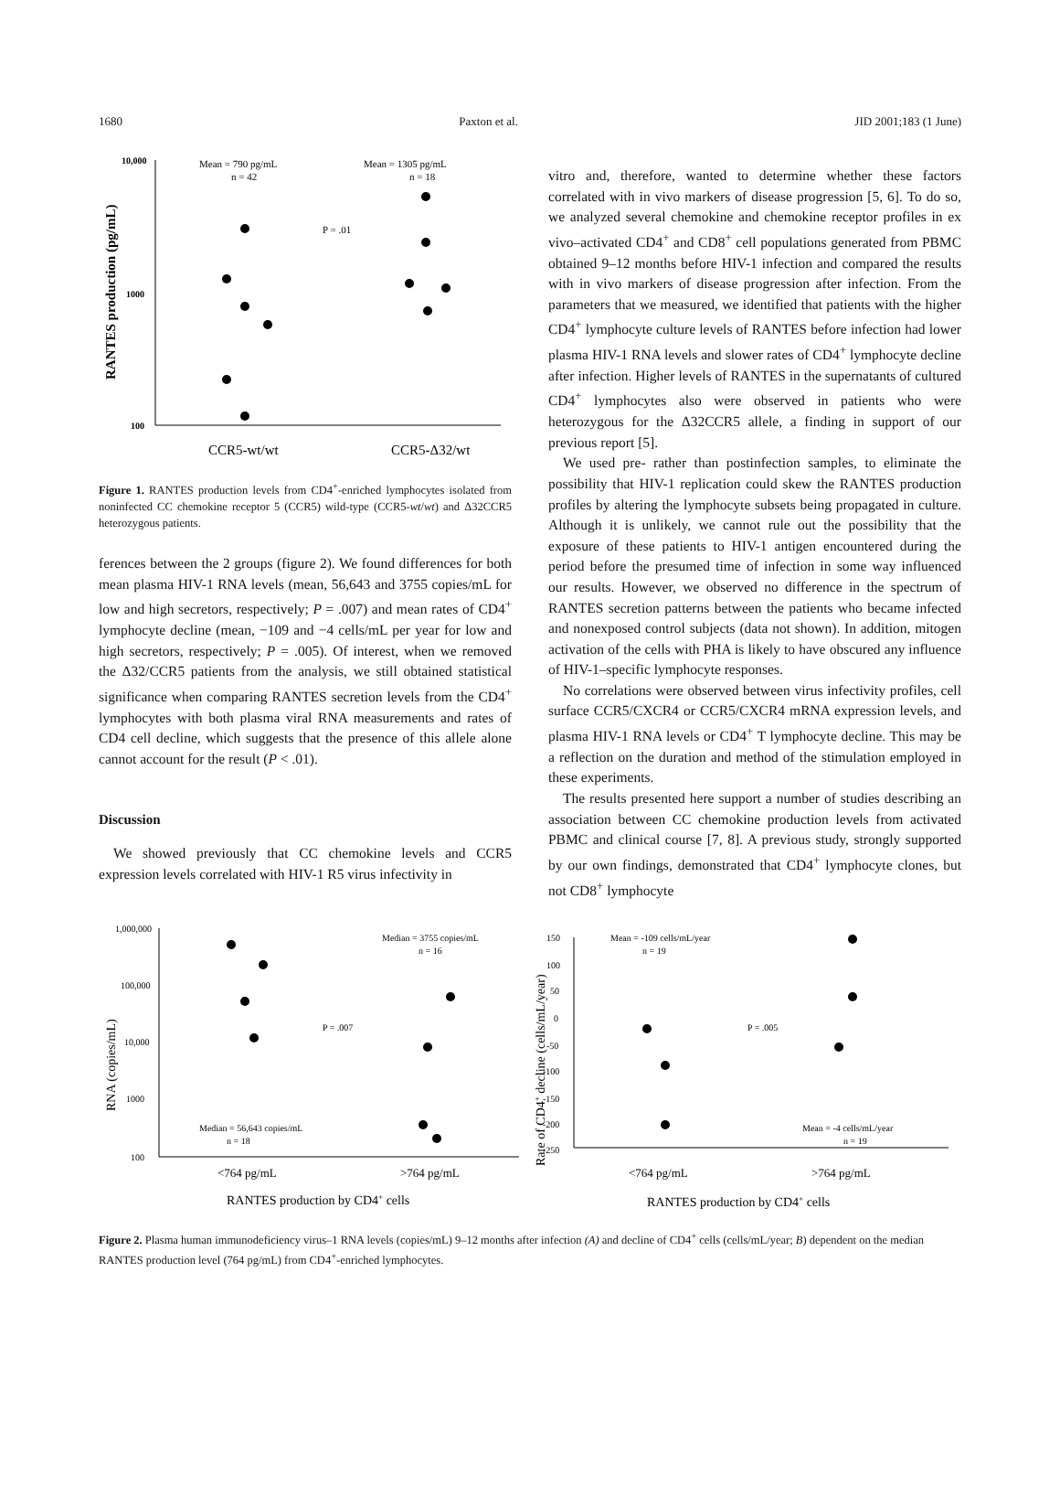1680 Paxton et al. JID 2001;183 (1 June)
RANTES production (pg/mL)
10,000
1000
100
Mean = 790 pg/mL
n = 42
Mean = 1305 pg/mL
n = 18
P = .01
CCR5-wt/wt
CCR5-Δ32/wt
Figure 1. RANTES production levels from CD4<sup>+</sup>-enriched lymphocytes isolated from noninfected CC chemokine receptor 5 (CCR5) wild-type (CCR5-wt/wt) and Δ32CCR5 heterozygous patients.
ferences between the 2 groups (figure 2). We found differences for both mean plasma HIV-1 RNA levels (mean, 56,643 and 3755 copies/mL for low and high secretors, respectively; P = .007) and mean rates of CD4<sup>+</sup> lymphocyte decline (mean, −109 and −4 cells/mL per year for low and high secretors, respectively; P = .005). Of interest, when we removed the Δ32/CCR5 patients from the analysis, we still obtained statistical significance when comparing RANTES secretion levels from the CD4<sup>+</sup> lymphocytes with both plasma viral RNA measurements and rates of CD4 cell decline, which suggests that the presence of this allele alone cannot account for the result (P < .01).
Discussion
We showed previously that CC chemokine levels and CCR5 expression levels correlated with HIV-1 R5 virus infectivity in
vitro and, therefore, wanted to determine whether these factors correlated with in vivo markers of disease progression [5, 6]. To do so, we analyzed several chemokine and chemokine receptor profiles in ex vivo–activated CD4<sup>+</sup> and CD8<sup>+</sup> cell populations generated from PBMC obtained 9–12 months before HIV-1 infection and compared the results with in vivo markers of disease progression after infection. From the parameters that we measured, we identified that patients with the higher CD4<sup>+</sup> lymphocyte culture levels of RANTES before infection had lower plasma HIV-1 RNA levels and slower rates of CD4<sup>+</sup> lymphocyte decline after infection. Higher levels of RANTES in the supernatants of cultured CD4<sup>+</sup> lymphocytes also were observed in patients who were heterozygous for the Δ32CCR5 allele, a finding in support of our previous report [5].
We used pre- rather than postinfection samples, to eliminate the possibility that HIV-1 replication could skew the RANTES production profiles by altering the lymphocyte subsets being propagated in culture. Although it is unlikely, we cannot rule out the possibility that the exposure of these patients to HIV-1 antigen encountered during the period before the presumed time of infection in some way influenced our results. However, we observed no difference in the spectrum of RANTES secretion patterns between the patients who became infected and nonexposed control subjects (data not shown). In addition, mitogen activation of the cells with PHA is likely to have obscured any influence of HIV-1–specific lymphocyte responses.
No correlations were observed between virus infectivity profiles, cell surface CCR5/CXCR4 or CCR5/CXCR4 mRNA expression levels, and plasma HIV-1 RNA levels or CD4<sup>+</sup> T lymphocyte decline. This may be a reflection on the duration and method of the stimulation employed in these experiments.
The results presented here support a number of studies describing an association between CC chemokine production levels from activated PBMC and clinical course [7, 8]. A previous study, strongly supported by our own findings, demonstrated that CD4<sup>+</sup> lymphocyte clones, but not CD8<sup>+</sup> lymphocyte
RNA (copies/mL)
1,000,000
100,000
10,000
1000
100
Median = 3755 copies/mL
n = 16
P = .007
Median = 56,643 copies/mL
n = 18
<764 pg/mL
>764 pg/mL
RANTES production by CD4+ cells
Rate of CD4+ decline (cells/mL/year)
150
100
50
0
-50
-100
-150
-200
-250
Mean = -109 cells/mL/year
n = 19
P = .005
Mean = -4 cells/mL/year
n = 19
<764 pg/mL
>764 pg/mL
RANTES production by CD4+ cells
Figure 2. Plasma human immunodeficiency virus–1 RNA levels (copies/mL) 9–12 months after infection (A) and decline of CD4<sup>+</sup> cells (cells/mL/year; B) dependent on the median RANTES production level (764 pg/mL) from CD4<sup>+</sup>-enriched lymphocytes.